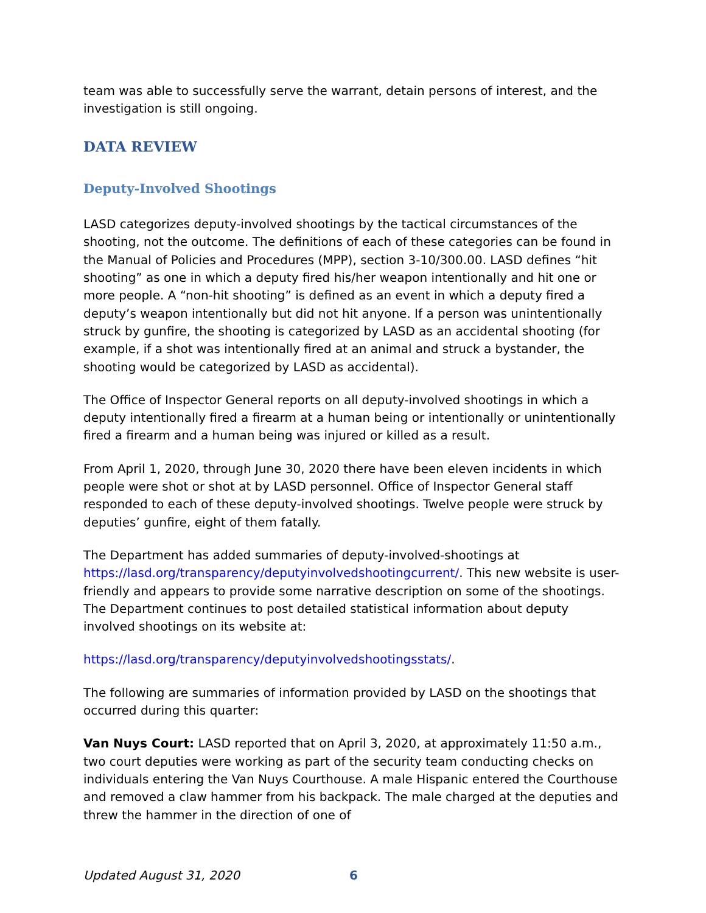team was able to successfully serve the warrant, detain persons of interest, and the investigation is still ongoing.
DATA REVIEW
Deputy-Involved Shootings
LASD categorizes deputy-involved shootings by the tactical circumstances of the shooting, not the outcome. The definitions of each of these categories can be found in the Manual of Policies and Procedures (MPP), section 3-10/300.00. LASD defines “hit shooting” as one in which a deputy fired his/her weapon intentionally and hit one or more people. A “non-hit shooting” is defined as an event in which a deputy fired a deputy’s weapon intentionally but did not hit anyone. If a person was unintentionally struck by gunfire, the shooting is categorized by LASD as an accidental shooting (for example, if a shot was intentionally fired at an animal and struck a bystander, the shooting would be categorized by LASD as accidental).
The Office of Inspector General reports on all deputy-involved shootings in which a deputy intentionally fired a firearm at a human being or intentionally or unintentionally fired a firearm and a human being was injured or killed as a result.
From April 1, 2020, through June 30, 2020 there have been eleven incidents in which people were shot or shot at by LASD personnel. Office of Inspector General staff responded to each of these deputy-involved shootings. Twelve people were struck by deputies’ gunfire, eight of them fatally.
The Department has added summaries of deputy-involved-shootings at https://lasd.org/transparency/deputyinvolvedshootingcurrent/. This new website is user-friendly and appears to provide some narrative description on some of the shootings. The Department continues to post detailed statistical information about deputy involved shootings on its website at:
https://lasd.org/transparency/deputyinvolvedshootingsstats/.
The following are summaries of information provided by LASD on the shootings that occurred during this quarter:
Van Nuys Court: LASD reported that on April 3, 2020, at approximately 11:50 a.m., two court deputies were working as part of the security team conducting checks on individuals entering the Van Nuys Courthouse. A male Hispanic entered the Courthouse and removed a claw hammer from his backpack. The male charged at the deputies and threw the hammer in the direction of one of
Updated August 31, 2020 6